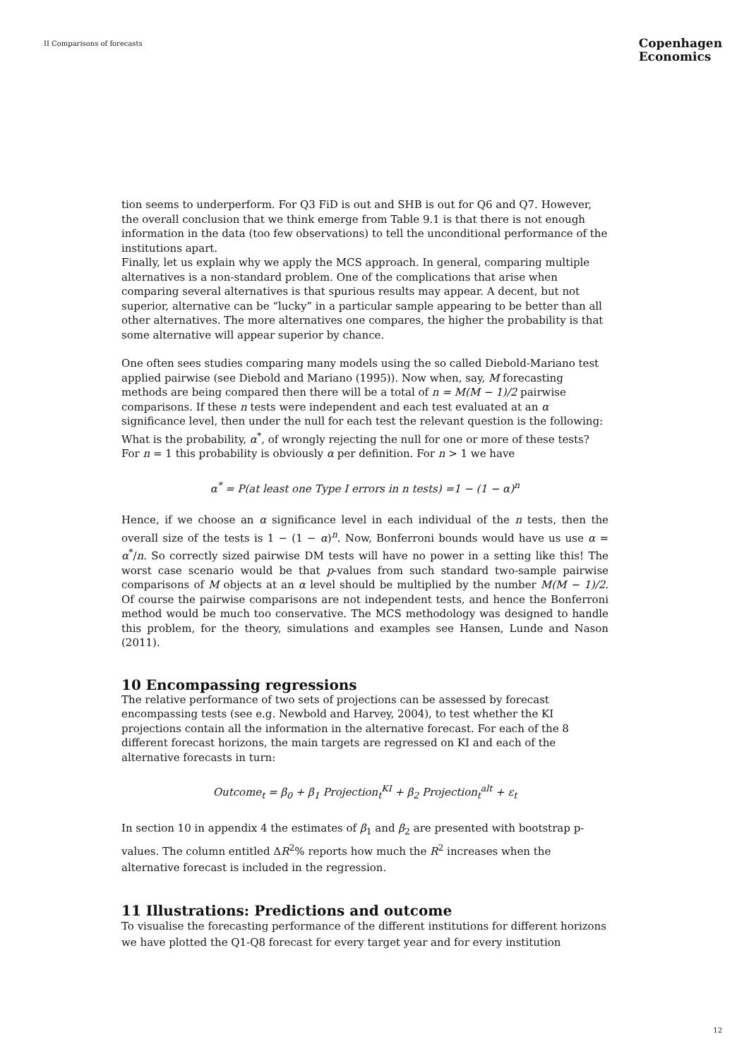II Comparisons of forecasts
Copenhagen
Economics
tion seems to underperform. For Q3 FiD is out and SHB is out for Q6 and Q7. However, the overall conclusion that we think emerge from Table 9.1 is that there is not enough information in the data (too few observations) to tell the unconditional performance of the institutions apart.
Finally, let us explain why we apply the MCS approach. In general, comparing multiple alternatives is a non-standard problem. One of the complications that arise when comparing several alternatives is that spurious results may appear. A decent, but not superior, alternative can be “lucky” in a particular sample appearing to be better than all other alternatives. The more alternatives one compares, the higher the probability is that some alternative will appear superior by chance.
One often sees studies comparing many models using the so called Diebold-Mariano test applied pairwise (see Diebold and Mariano (1995)). Now when, say, M forecasting methods are being compared then there will be a total of n = M(M − 1)/2 pairwise comparisons. If these n tests were independent and each test evaluated at an α significance level, then under the null for each test the relevant question is the following: What is the probability, α<sup>*</sup>, of wrongly rejecting the null for one or more of these tests? For n = 1 this probability is obviously α per definition. For n > 1 we have
α<sup>*</sup> = P(at least one Type I errors in n tests) =1 − (1 − α)<sup>n</sup>
Hence, if we choose an α significance level in each individual of the n tests, then the overall size of the tests is 1 − (1 − α)<sup>n</sup>. Now, Bonferroni bounds would have us use α = α<sup>*</sup>/n. So correctly sized pairwise DM tests will have no power in a setting like this! The worst case scenario would be that p-values from such standard two-sample pairwise comparisons of M objects at an α level should be multiplied by the number M(M − 1)/2. Of course the pairwise comparisons are not independent tests, and hence the Bonferroni method would be much too conservative. The MCS methodology was designed to handle this problem, for the theory, simulations and examples see Hansen, Lunde and Nason (2011).
10 Encompassing regressions
The relative performance of two sets of projections can be assessed by forecast encompassing tests (see e.g. Newbold and Harvey, 2004), to test whether the KI projections contain all the information in the alternative forecast. For each of the 8 different forecast horizons, the main targets are regressed on KI and each of the alternative forecasts in turn:
Outcome<sub>t</sub> = β<sub>0</sub> + β<sub>1</sub> Projection<sub>t</sub><sup>KI</sup> + β<sub>2</sub> Projection<sub>t</sub><sup>alt</sup> + ε<sub>t</sub>
In section 10 in appendix 4 the estimates of β<sub>1</sub> and β<sub>2</sub> are presented with bootstrap p-values. The column entitled ΔR<sup>2</sup>% reports how much the R<sup>2</sup> increases when the alternative forecast is included in the regression.
11 Illustrations: Predictions and outcome
To visualise the forecasting performance of the different institutions for different horizons we have plotted the Q1-Q8 forecast for every target year and for every institution
12